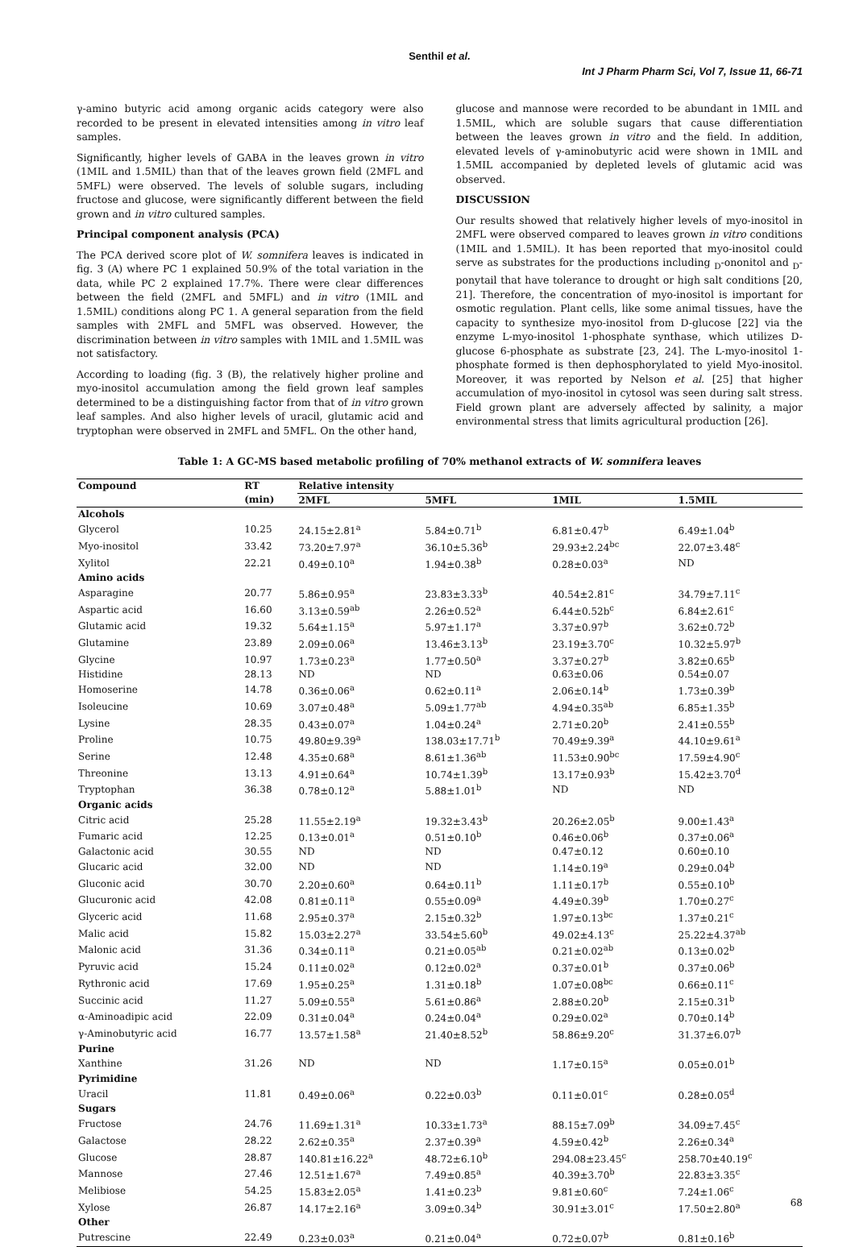Senthil et al.
Int J Pharm Pharm Sci, Vol 7, Issue 11, 66-71
γ-amino butyric acid among organic acids category were also recorded to be present in elevated intensities among in vitro leaf samples.
Significantly, higher levels of GABA in the leaves grown in vitro (1MIL and 1.5MIL) than that of the leaves grown field (2MFL and 5MFL) were observed. The levels of soluble sugars, including fructose and glucose, were significantly different between the field grown and in vitro cultured samples.
Principal component analysis (PCA)
The PCA derived score plot of W. somnifera leaves is indicated in fig. 3 (A) where PC 1 explained 50.9% of the total variation in the data, while PC 2 explained 17.7%. There were clear differences between the field (2MFL and 5MFL) and in vitro (1MIL and 1.5MIL) conditions along PC 1. A general separation from the field samples with 2MFL and 5MFL was observed. However, the discrimination between in vitro samples with 1MIL and 1.5MIL was not satisfactory.
According to loading (fig. 3 (B), the relatively higher proline and myo-inositol accumulation among the field grown leaf samples determined to be a distinguishing factor from that of in vitro grown leaf samples. And also higher levels of uracil, glutamic acid and tryptophan were observed in 2MFL and 5MFL. On the other hand,
glucose and mannose were recorded to be abundant in 1MIL and 1.5MIL, which are soluble sugars that cause differentiation between the leaves grown in vitro and the field. In addition, elevated levels of γ-aminobutyric acid were shown in 1MIL and 1.5MIL accompanied by depleted levels of glutamic acid was observed.
DISCUSSION
Our results showed that relatively higher levels of myo-inositol in 2MFL were observed compared to leaves grown in vitro conditions (1MIL and 1.5MIL). It has been reported that myo-inositol could serve as substrates for the productions including <sub>D</sub>-ononitol and <sub>D</sub>-ponytail that have tolerance to drought or high salt conditions [20, 21]. Therefore, the concentration of myo-inositol is important for osmotic regulation. Plant cells, like some animal tissues, have the capacity to synthesize myo-inositol from D-glucose [22] via the enzyme L-myo-inositol 1-phosphate synthase, which utilizes D-glucose 6-phosphate as substrate [23, 24]. The L-myo-inositol 1-phosphate formed is then dephosphorylated to yield Myo-inositol. Moreover, it was reported by Nelson et al. [25] that higher accumulation of myo-inositol in cytosol was seen during salt stress. Field grown plant are adversely affected by salinity, a major environmental stress that limits agricultural production [26].
Table 1: A GC-MS based metabolic profiling of 70% methanol extracts of W. somnifera leaves
| Compound | RT | Relative intensity | | | |
| --- | --- | --- | --- | --- | --- |
| | (min) | 2MFL | 5MFL | 1MIL | 1.5MIL |
| Alcohols | | | | | |
| Glycerol | 10.25 | 24.15±2.81<sup>a</sup> | 5.84±0.71<sup>b</sup> | 6.81±0.47<sup>b</sup> | 6.49±1.04<sup>b</sup> |
| Myo-inositol | 33.42 | 73.20±7.97<sup>a</sup> | 36.10±5.36<sup>b</sup> | 29.93±2.24<sup>bc</sup> | 22.07±3.48<sup>c</sup> |
| Xylitol | 22.21 | 0.49±0.10<sup>a</sup> | 1.94±0.38<sup>b</sup> | 0.28±0.03<sup>a</sup> | ND |
| Amino acids | | | | | |
| Asparagine | 20.77 | 5.86±0.95<sup>a</sup> | 23.83±3.33<sup>b</sup> | 40.54±2.81<sup>c</sup> | 34.79±7.11<sup>c</sup> |
| Aspartic acid | 16.60 | 3.13±0.59<sup>ab</sup> | 2.26±0.52<sup>a</sup> | 6.44±0.52b<sup>c</sup> | 6.84±2.61<sup>c</sup> |
| Glutamic acid | 19.32 | 5.64±1.15<sup>a</sup> | 5.97±1.17<sup>a</sup> | 3.37±0.97<sup>b</sup> | 3.62±0.72<sup>b</sup> |
| Glutamine | 23.89 | 2.09±0.06<sup>a</sup> | 13.46±3.13<sup>b</sup> | 23.19±3.70<sup>c</sup> | 10.32±5.97<sup>b</sup> |
| Glycine | 10.97 | 1.73±0.23<sup>a</sup> | 1.77±0.50<sup>a</sup> | 3.37±0.27<sup>b</sup> | 3.82±0.65<sup>b</sup> |
| Histidine | 28.13 | ND | ND | 0.63±0.06 | 0.54±0.07 |
| Homoserine | 14.78 | 0.36±0.06<sup>a</sup> | 0.62±0.11<sup>a</sup> | 2.06±0.14<sup>b</sup> | 1.73±0.39<sup>b</sup> |
| Isoleucine | 10.69 | 3.07±0.48<sup>a</sup> | 5.09±1.77<sup>ab</sup> | 4.94±0.35<sup>ab</sup> | 6.85±1.35<sup>b</sup> |
| Lysine | 28.35 | 0.43±0.07<sup>a</sup> | 1.04±0.24<sup>a</sup> | 2.71±0.20<sup>b</sup> | 2.41±0.55<sup>b</sup> |
| Proline | 10.75 | 49.80±9.39<sup>a</sup> | 138.03±17.71<sup>b</sup> | 70.49±9.39<sup>a</sup> | 44.10±9.61<sup>a</sup> |
| Serine | 12.48 | 4.35±0.68<sup>a</sup> | 8.61±1.36<sup>ab</sup> | 11.53±0.90<sup>bc</sup> | 17.59±4.90<sup>c</sup> |
| Threonine | 13.13 | 4.91±0.64<sup>a</sup> | 10.74±1.39<sup>b</sup> | 13.17±0.93<sup>b</sup> | 15.42±3.70<sup>d</sup> |
| Tryptophan | 36.38 | 0.78±0.12<sup>a</sup> | 5.88±1.01<sup>b</sup> | ND | ND |
| Organic acids | | | | | |
| Citric acid | 25.28 | 11.55±2.19<sup>a</sup> | 19.32±3.43<sup>b</sup> | 20.26±2.05<sup>b</sup> | 9.00±1.43<sup>a</sup> |
| Fumaric acid | 12.25 | 0.13±0.01<sup>a</sup> | 0.51±0.10<sup>b</sup> | 0.46±0.06<sup>b</sup> | 0.37±0.06<sup>a</sup> |
| Galactonic acid | 30.55 | ND | ND | 0.47±0.12 | 0.60±0.10 |
| Glucaric acid | 32.00 | ND | ND | 1.14±0.19<sup>a</sup> | 0.29±0.04<sup>b</sup> |
| Gluconic acid | 30.70 | 2.20±0.60<sup>a</sup> | 0.64±0.11<sup>b</sup> | 1.11±0.17<sup>b</sup> | 0.55±0.10<sup>b</sup> |
| Glucuronic acid | 42.08 | 0.81±0.11<sup>a</sup> | 0.55±0.09<sup>a</sup> | 4.49±0.39<sup>b</sup> | 1.70±0.27<sup>c</sup> |
| Glyceric acid | 11.68 | 2.95±0.37<sup>a</sup> | 2.15±0.32<sup>b</sup> | 1.97±0.13<sup>bc</sup> | 1.37±0.21<sup>c</sup> |
| Malic acid | 15.82 | 15.03±2.27<sup>a</sup> | 33.54±5.60<sup>b</sup> | 49.02±4.13<sup>c</sup> | 25.22±4.37<sup>ab</sup> |
| Malonic acid | 31.36 | 0.34±0.11<sup>a</sup> | 0.21±0.05<sup>ab</sup> | 0.21±0.02<sup>ab</sup> | 0.13±0.02<sup>b</sup> |
| Pyruvic acid | 15.24 | 0.11±0.02<sup>a</sup> | 0.12±0.02<sup>a</sup> | 0.37±0.01<sup>b</sup> | 0.37±0.06<sup>b</sup> |
| Rythronic acid | 17.69 | 1.95±0.25<sup>a</sup> | 1.31±0.18<sup>b</sup> | 1.07±0.08<sup>bc</sup> | 0.66±0.11<sup>c</sup> |
| Succinic acid | 11.27 | 5.09±0.55<sup>a</sup> | 5.61±0.86<sup>a</sup> | 2.88±0.20<sup>b</sup> | 2.15±0.31<sup>b</sup> |
| α-Aminoadipic acid | 22.09 | 0.31±0.04<sup>a</sup> | 0.24±0.04<sup>a</sup> | 0.29±0.02<sup>a</sup> | 0.70±0.14<sup>b</sup> |
| γ-Aminobutyric acid | 16.77 | 13.57±1.58<sup>a</sup> | 21.40±8.52<sup>b</sup> | 58.86±9.20<sup>c</sup> | 31.37±6.07<sup>b</sup> |
| Purine | | | | | |
| Xanthine | 31.26 | ND | ND | 1.17±0.15<sup>a</sup> | 0.05±0.01<sup>b</sup> |
| Pyrimidine | | | | | |
| Uracil | 11.81 | 0.49±0.06<sup>a</sup> | 0.22±0.03<sup>b</sup> | 0.11±0.01<sup>c</sup> | 0.28±0.05<sup>d</sup> |
| Sugars | | | | | |
| Fructose | 24.76 | 11.69±1.31<sup>a</sup> | 10.33±1.73<sup>a</sup> | 88.15±7.09<sup>b</sup> | 34.09±7.45<sup>c</sup> |
| Galactose | 28.22 | 2.62±0.35<sup>a</sup> | 2.37±0.39<sup>a</sup> | 4.59±0.42<sup>b</sup> | 2.26±0.34<sup>a</sup> |
| Glucose | 28.87 | 140.81±16.22<sup>a</sup> | 48.72±6.10<sup>b</sup> | 294.08±23.45<sup>c</sup> | 258.70±40.19<sup>c</sup> |
| Mannose | 27.46 | 12.51±1.67<sup>a</sup> | 7.49±0.85<sup>a</sup> | 40.39±3.70<sup>b</sup> | 22.83±3.35<sup>c</sup> |
| Melibiose | 54.25 | 15.83±2.05<sup>a</sup> | 1.41±0.23<sup>b</sup> | 9.81±0.60<sup>c</sup> | 7.24±1.06<sup>c</sup> |
| Xylose | 26.87 | 14.17±2.16<sup>a</sup> | 3.09±0.34<sup>b</sup> | 30.91±3.01<sup>c</sup> | 17.50±2.80<sup>a</sup> |
| Other | | | | | |
| Putrescine | 22.49 | 0.23±0.03<sup>a</sup> | 0.21±0.04<sup>a</sup> | 0.72±0.07<sup>b</sup> | 0.81±0.16<sup>b</sup> |
68